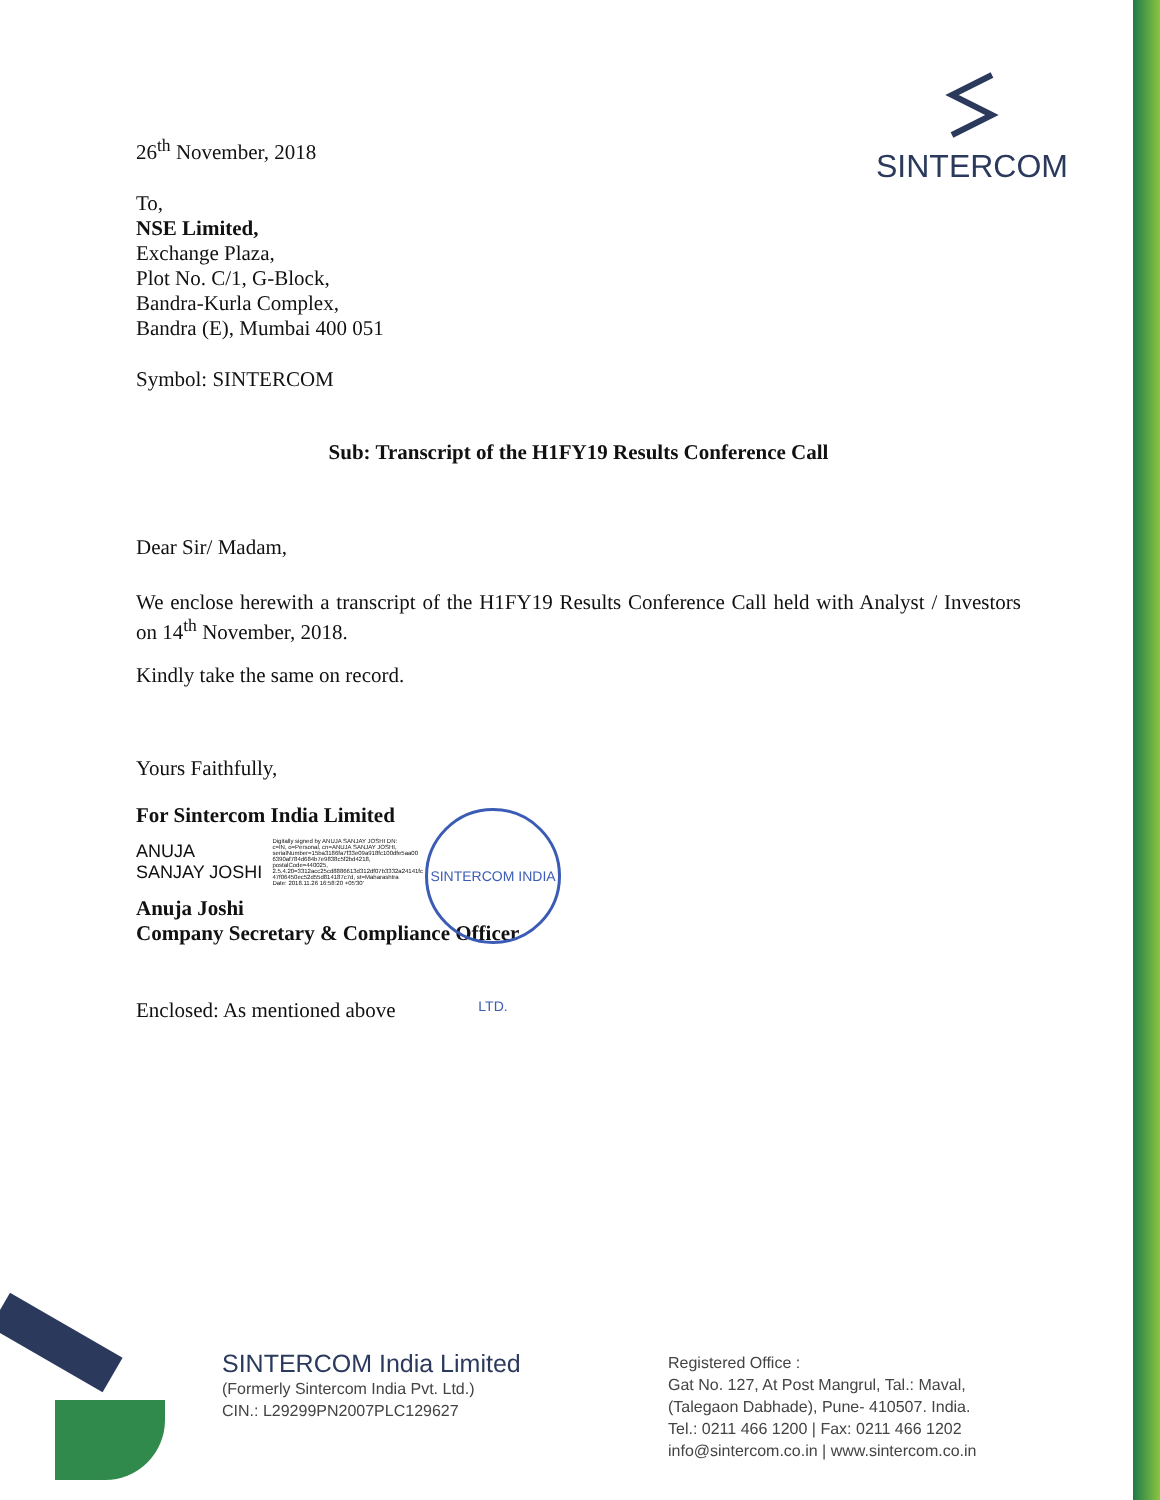SINTERCOM
26<sup>th</sup> November, 2018
To,
NSE Limited,
Exchange Plaza,
Plot No. C/1, G-Block,
Bandra-Kurla Complex,
Bandra (E), Mumbai 400 051
Symbol: SINTERCOM
Sub: Transcript of the H1FY19 Results Conference Call
Dear Sir/ Madam,
We enclose herewith a transcript of the H1FY19 Results Conference Call held with Analyst / Investors on 14<sup>th</sup> November, 2018.
Kindly take the same on record.
Yours Faithfully,
For Sintercom India Limited
ANUJA
SANJAY JOSHI
Digitally signed by ANUJA SANJAY JOSHI DN: c=IN, o=Personal, cn=ANUJA SANJAY JOSHI, serialNumber=15ba3186fa7f33e09a918fc100dfe5aa00 6390af784d684b7e9838c5f2bd4218, postalCode=440025, 2.5.4.20=3312acc25cd8886613d312df07b3332a24141fc 47f06450ec52d55d814187c7d, st=Maharashtra Date: 2018.11.26 16:58:20 +05'30'
Anuja Joshi
Company Secretary & Compliance Officer
Enclosed: As mentioned above
SINTERCOM INDIA LTD.
SINTERCOM India Limited
(Formerly Sintercom India Pvt. Ltd.)
CIN.: L29299PN2007PLC129627
Registered Office :
Gat No. 127, At Post Mangrul, Tal.: Maval,
(Talegaon Dabhade), Pune- 410507. India.
Tel.: 0211 466 1200 | Fax: 0211 466 1202
info@sintercom.co.in | www.sintercom.co.in